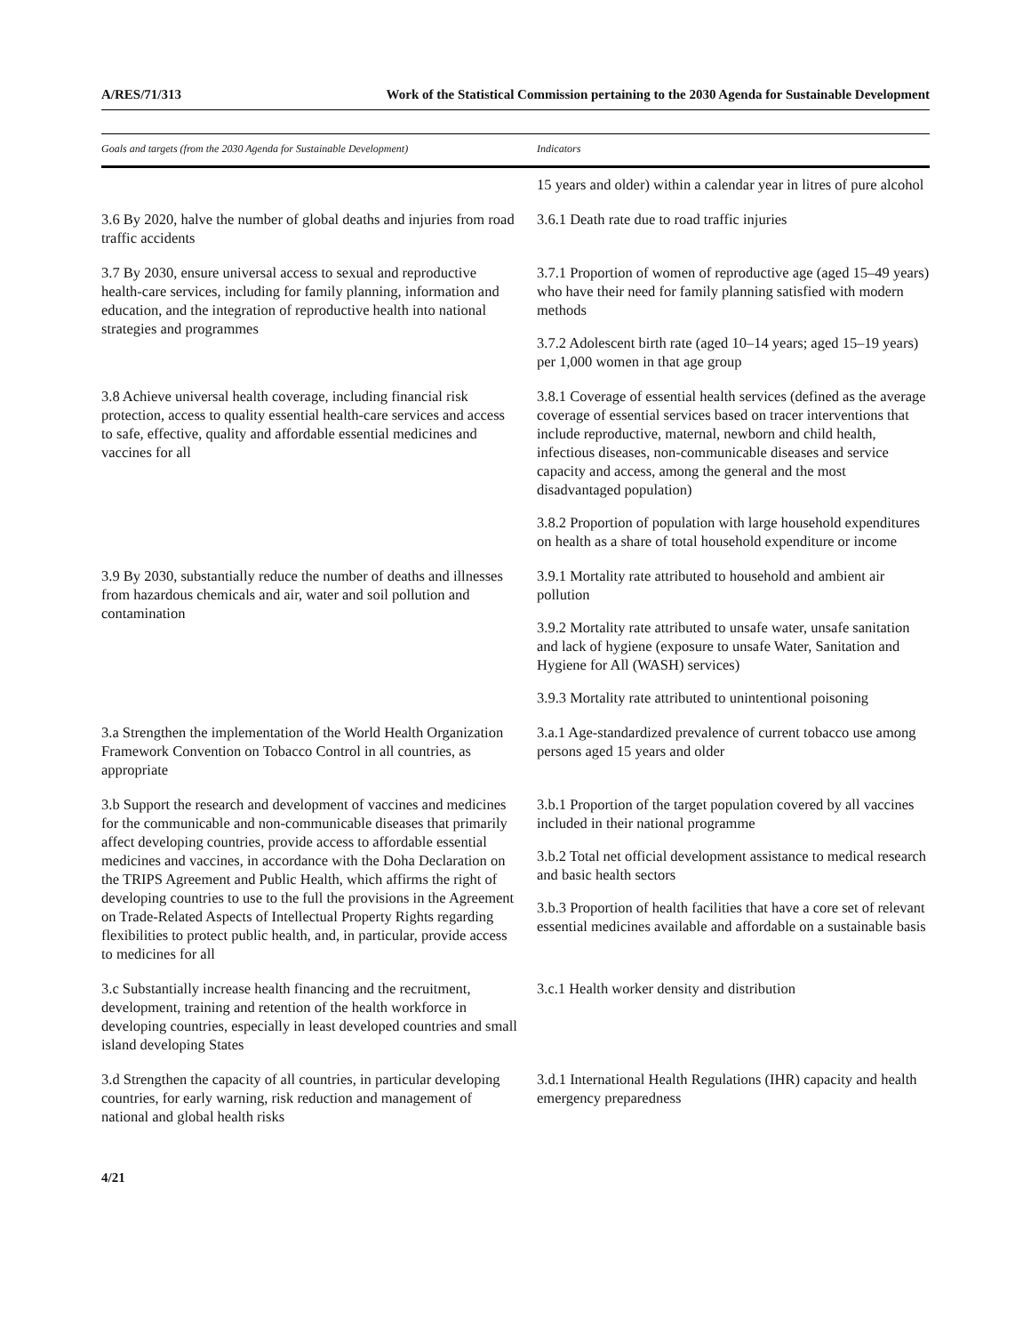A/RES/71/313 Work of the Statistical Commission pertaining to the 2030 Agenda for Sustainable Development
| Goals and targets (from the 2030 Agenda for Sustainable Development) | Indicators |
| --- | --- |
| | 15 years and older) within a calendar year in litres of pure alcohol |
| 3.6 By 2020, halve the number of global deaths and injuries from road traffic accidents | 3.6.1 Death rate due to road traffic injuries |
| 3.7 By 2030, ensure universal access to sexual and reproductive health-care services, including for family planning, information and education, and the integration of reproductive health into national strategies and programmes | 3.7.1 Proportion of women of reproductive age (aged 15–49 years) who have their need for family planning satisfied with modern methods 3.7.2 Adolescent birth rate (aged 10–14 years; aged 15–19 years) per 1,000 women in that age group |
| 3.8 Achieve universal health coverage, including financial risk protection, access to quality essential health-care services and access to safe, effective, quality and affordable essential medicines and vaccines for all | 3.8.1 Coverage of essential health services (defined as the average coverage of essential services based on tracer interventions that include reproductive, maternal, newborn and child health, infectious diseases, non-communicable diseases and service capacity and access, among the general and the most disadvantaged population) 3.8.2 Proportion of population with large household expenditures on health as a share of total household expenditure or income |
| 3.9 By 2030, substantially reduce the number of deaths and illnesses from hazardous chemicals and air, water and soil pollution and contamination | 3.9.1 Mortality rate attributed to household and ambient air pollution 3.9.2 Mortality rate attributed to unsafe water, unsafe sanitation and lack of hygiene (exposure to unsafe Water, Sanitation and Hygiene for All (WASH) services) 3.9.3 Mortality rate attributed to unintentional poisoning |
| 3.a Strengthen the implementation of the World Health Organization Framework Convention on Tobacco Control in all countries, as appropriate | 3.a.1 Age-standardized prevalence of current tobacco use among persons aged 15 years and older |
| 3.b Support the research and development of vaccines and medicines for the communicable and non-communicable diseases that primarily affect developing countries, provide access to affordable essential medicines and vaccines, in accordance with the Doha Declaration on the TRIPS Agreement and Public Health, which affirms the right of developing countries to use to the full the provisions in the Agreement on Trade-Related Aspects of Intellectual Property Rights regarding flexibilities to protect public health, and, in particular, provide access to medicines for all | 3.b.1 Proportion of the target population covered by all vaccines included in their national programme 3.b.2 Total net official development assistance to medical research and basic health sectors 3.b.3 Proportion of health facilities that have a core set of relevant essential medicines available and affordable on a sustainable basis |
| 3.c Substantially increase health financing and the recruitment, development, training and retention of the health workforce in developing countries, especially in least developed countries and small island developing States | 3.c.1 Health worker density and distribution |
| 3.d Strengthen the capacity of all countries, in particular developing countries, for early warning, risk reduction and management of national and global health risks | 3.d.1 International Health Regulations (IHR) capacity and health emergency preparedness |
4/21